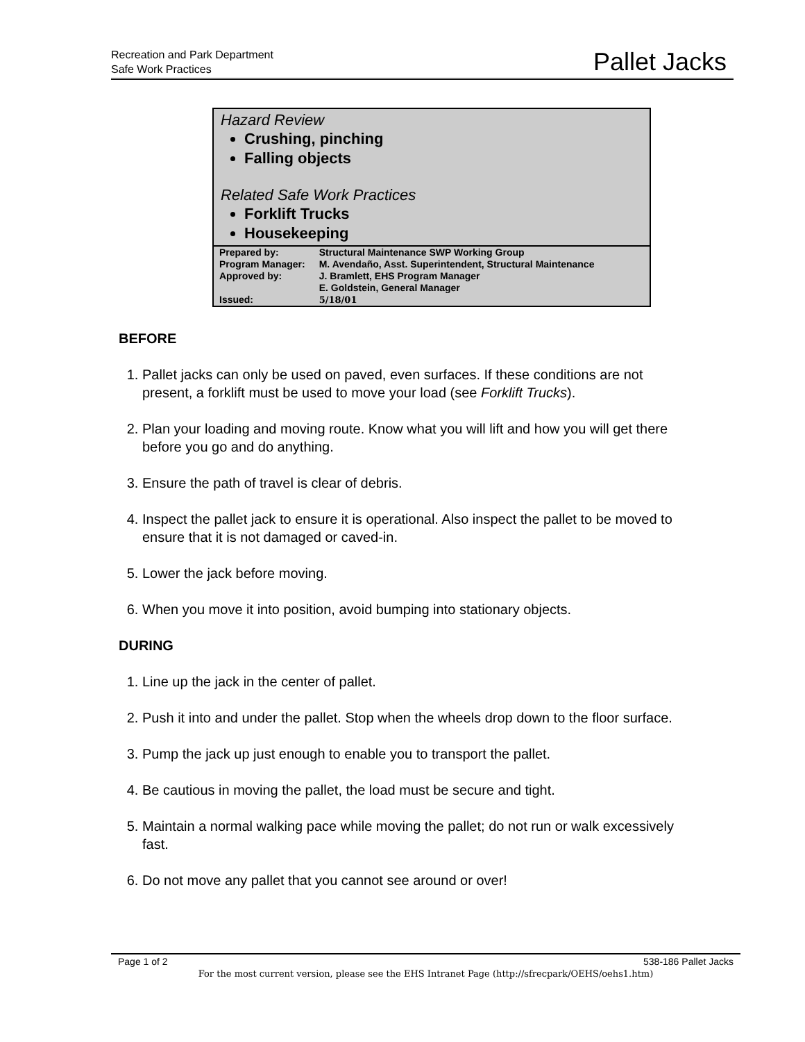Recreation and Park Department
Safe Work Practices
Pallet Jacks
Hazard Review
Crushing, pinching
Falling objects
Related Safe Work Practices
Forklift Trucks
Housekeeping
| Prepared by: | Structural Maintenance SWP Working Group |
| Program Manager: | M. Avendaño, Asst. Superintendent, Structural Maintenance |
| Approved by: | J. Bramlett, EHS Program Manager E. Goldstein, General Manager |
| Issued: | 5/18/01 |
BEFORE
1. Pallet jacks can only be used on paved, even surfaces. If these conditions are not present, a forklift must be used to move your load (see Forklift Trucks).
2. Plan your loading and moving route. Know what you will lift and how you will get there before you go and do anything.
3. Ensure the path of travel is clear of debris.
4. Inspect the pallet jack to ensure it is operational. Also inspect the pallet to be moved to ensure that it is not damaged or caved-in.
5. Lower the jack before moving.
6. When you move it into position, avoid bumping into stationary objects.
DURING
1. Line up the jack in the center of pallet.
2. Push it into and under the pallet. Stop when the wheels drop down to the floor surface.
3. Pump the jack up just enough to enable you to transport the pallet.
4. Be cautious in moving the pallet, the load must be secure and tight.
5. Maintain a normal walking pace while moving the pallet; do not run or walk excessively fast.
6. Do not move any pallet that you cannot see around or over!
Page 1 of 2 538-186 Pallet Jacks
For the most current version, please see the EHS Intranet Page (http://sfrecpark/OEHS/oehs1.htm)